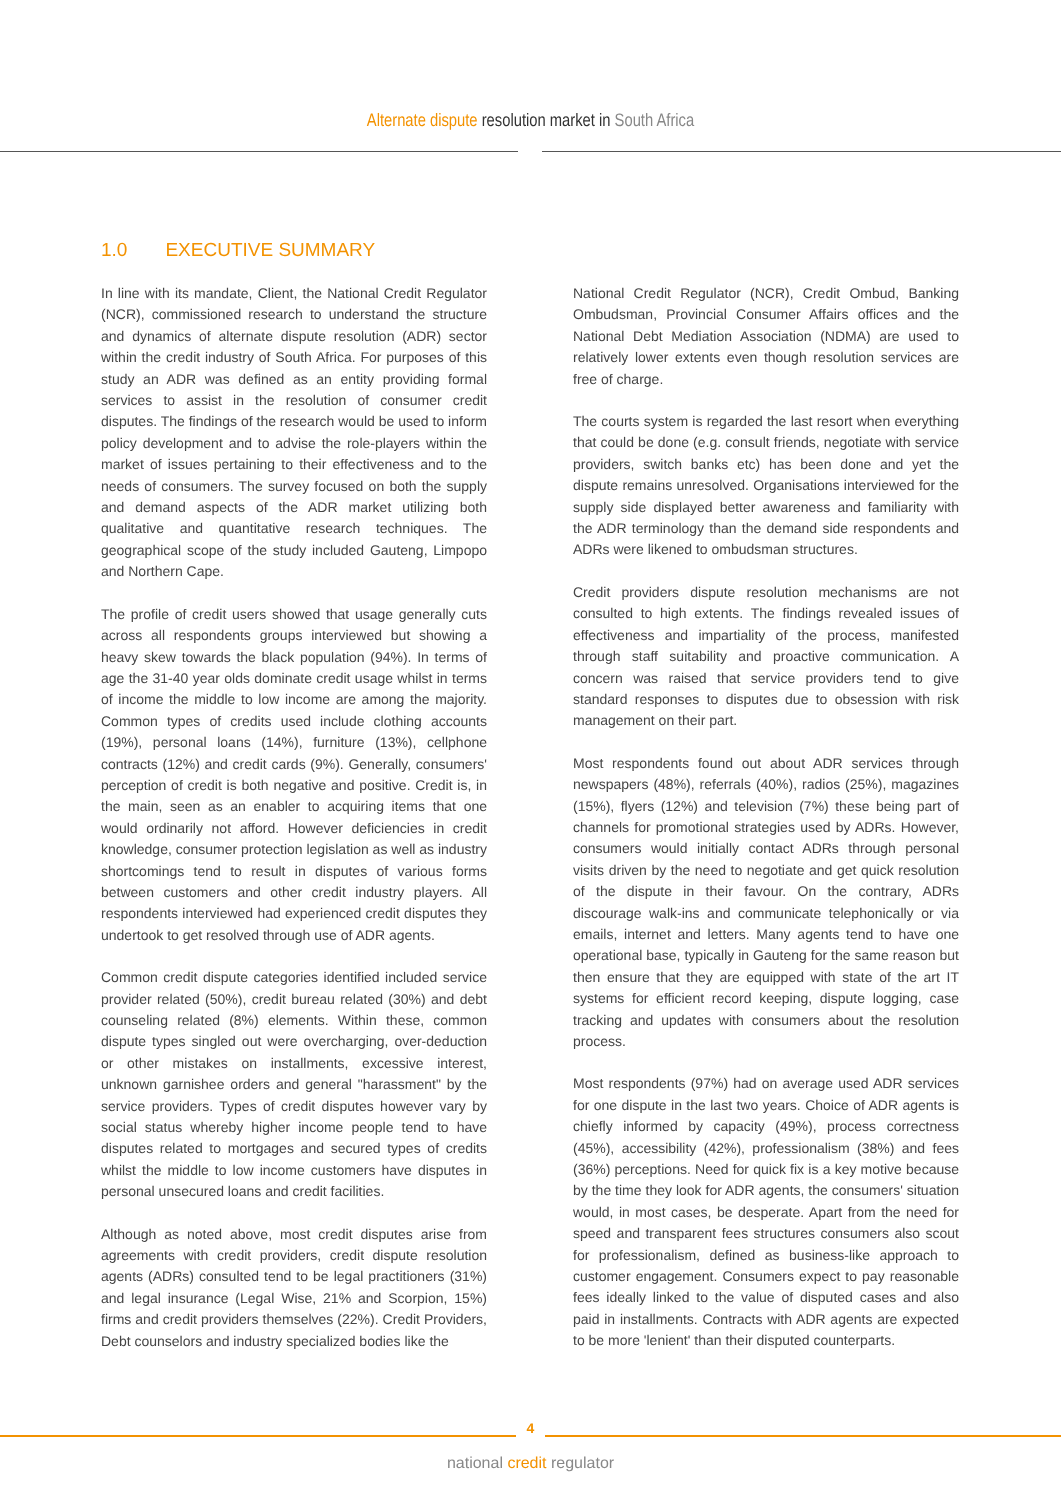Alternate dispute resolution market in South Africa
1.0 EXECUTIVE SUMMARY
In line with its mandate, Client, the National Credit Regulator (NCR), commissioned research to understand the structure and dynamics of alternate dispute resolution (ADR) sector within the credit industry of South Africa. For purposes of this study an ADR was defined as an entity providing formal services to assist in the resolution of consumer credit disputes. The findings of the research would be used to inform policy development and to advise the role-players within the market of issues pertaining to their effectiveness and to the needs of consumers. The survey focused on both the supply and demand aspects of the ADR market utilizing both qualitative and quantitative research techniques. The geographical scope of the study included Gauteng, Limpopo and Northern Cape.
The profile of credit users showed that usage generally cuts across all respondents groups interviewed but showing a heavy skew towards the black population (94%). In terms of age the 31-40 year olds dominate credit usage whilst in terms of income the middle to low income are among the majority. Common types of credits used include clothing accounts (19%), personal loans (14%), furniture (13%), cellphone contracts (12%) and credit cards (9%). Generally, consumers' perception of credit is both negative and positive. Credit is, in the main, seen as an enabler to acquiring items that one would ordinarily not afford. However deficiencies in credit knowledge, consumer protection legislation as well as industry shortcomings tend to result in disputes of various forms between customers and other credit industry players. All respondents interviewed had experienced credit disputes they undertook to get resolved through use of ADR agents.
Common credit dispute categories identified included service provider related (50%), credit bureau related (30%) and debt counseling related (8%) elements. Within these, common dispute types singled out were overcharging, over-deduction or other mistakes on installments, excessive interest, unknown garnishee orders and general "harassment" by the service providers. Types of credit disputes however vary by social status whereby higher income people tend to have disputes related to mortgages and secured types of credits whilst the middle to low income customers have disputes in personal unsecured loans and credit facilities.
Although as noted above, most credit disputes arise from agreements with credit providers, credit dispute resolution agents (ADRs) consulted tend to be legal practitioners (31%) and legal insurance (Legal Wise, 21% and Scorpion, 15%) firms and credit providers themselves (22%). Credit Providers, Debt counselors and industry specialized bodies like the
National Credit Regulator (NCR), Credit Ombud, Banking Ombudsman, Provincial Consumer Affairs offices and the National Debt Mediation Association (NDMA) are used to relatively lower extents even though resolution services are free of charge.
The courts system is regarded the last resort when everything that could be done (e.g. consult friends, negotiate with service providers, switch banks etc) has been done and yet the dispute remains unresolved. Organisations interviewed for the supply side displayed better awareness and familiarity with the ADR terminology than the demand side respondents and ADRs were likened to ombudsman structures.
Credit providers dispute resolution mechanisms are not consulted to high extents. The findings revealed issues of effectiveness and impartiality of the process, manifested through staff suitability and proactive communication. A concern was raised that service providers tend to give standard responses to disputes due to obsession with risk management on their part.
Most respondents found out about ADR services through newspapers (48%), referrals (40%), radios (25%), magazines (15%), flyers (12%) and television (7%) these being part of channels for promotional strategies used by ADRs. However, consumers would initially contact ADRs through personal visits driven by the need to negotiate and get quick resolution of the dispute in their favour. On the contrary, ADRs discourage walk-ins and communicate telephonically or via emails, internet and letters. Many agents tend to have one operational base, typically in Gauteng for the same reason but then ensure that they are equipped with state of the art IT systems for efficient record keeping, dispute logging, case tracking and updates with consumers about the resolution process.
Most respondents (97%) had on average used ADR services for one dispute in the last two years. Choice of ADR agents is chiefly informed by capacity (49%), process correctness (45%), accessibility (42%), professionalism (38%) and fees (36%) perceptions. Need for quick fix is a key motive because by the time they look for ADR agents, the consumers' situation would, in most cases, be desperate. Apart from the need for speed and transparent fees structures consumers also scout for professionalism, defined as business-like approach to customer engagement. Consumers expect to pay reasonable fees ideally linked to the value of disputed cases and also paid in installments. Contracts with ADR agents are expected to be more 'lenient' than their disputed counterparts.
4
national credit regulator